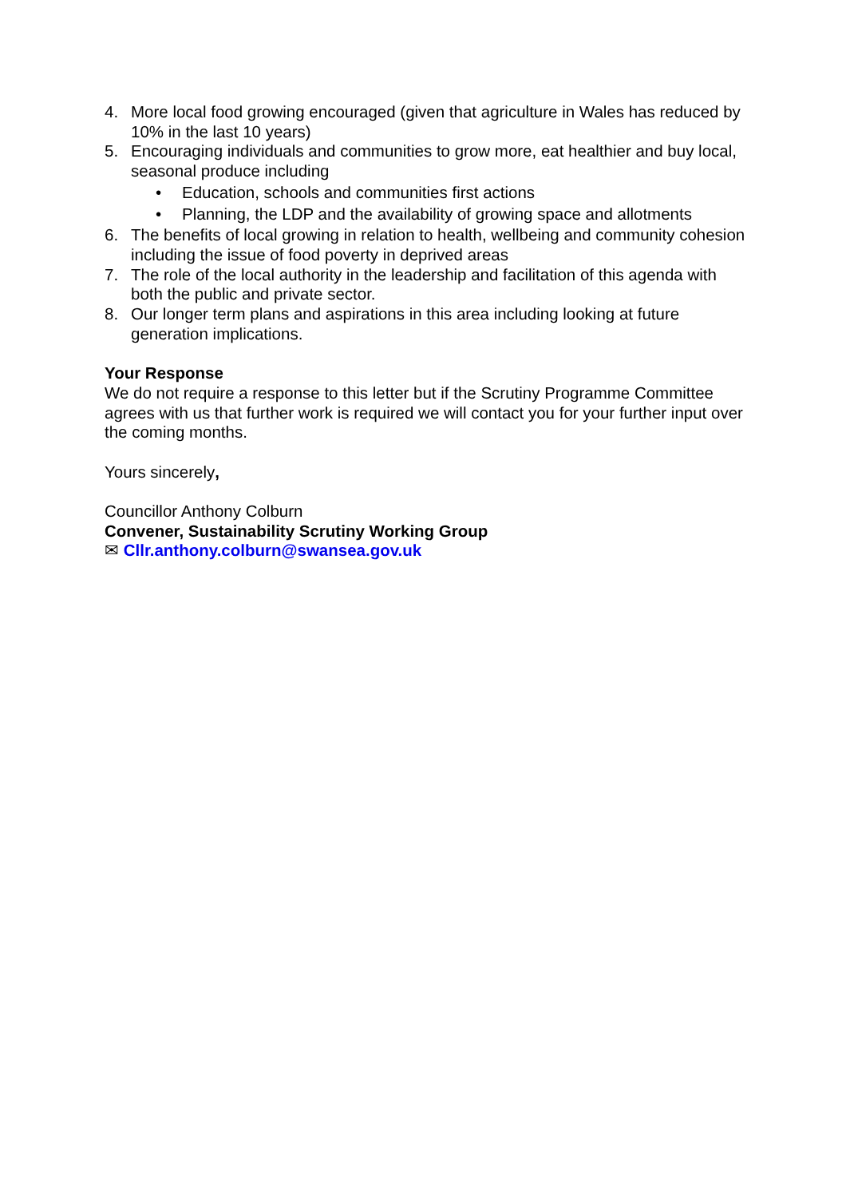4. More local food growing encouraged (given that agriculture in Wales has reduced by 10% in the last 10 years)
5. Encouraging individuals and communities to grow more, eat healthier and buy local, seasonal produce including
• Education, schools and communities first actions
• Planning, the LDP and the availability of growing space and allotments
6. The benefits of local growing in relation to health, wellbeing and community cohesion including the issue of food poverty in deprived areas
7. The role of the local authority in the leadership and facilitation of this agenda with both the public and private sector.
8. Our longer term plans and aspirations in this area including looking at future generation implications.
Your Response
We do not require a response to this letter but if the Scrutiny Programme Committee agrees with us that further work is required we will contact you for your further input over the coming months.
Yours sincerely,
Councillor Anthony Colburn
Convener, Sustainability Scrutiny Working Group
✉ Cllr.anthony.colburn@swansea.gov.uk